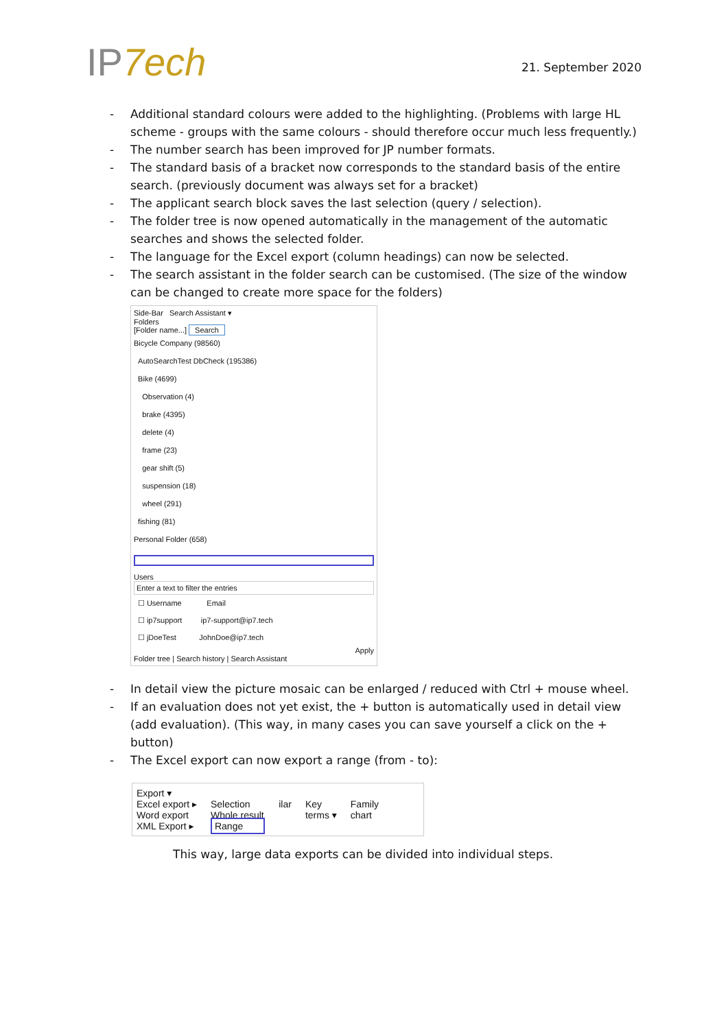IP7ech
21. September 2020
- Additional standard colours were added to the highlighting. (Problems with large HL scheme - groups with the same colours - should therefore occur much less frequently.)
- The number search has been improved for JP number formats.
- The standard basis of a bracket now corresponds to the standard basis of the entire search. (previously document was always set for a bracket)
- The applicant search block saves the last selection (query / selection).
- The folder tree is now opened automatically in the management of the automatic searches and shows the selected folder.
- The language for the Excel export (column headings) can now be selected.
- The search assistant in the folder search can be customised. (The size of the window can be changed to create more space for the folders)
Side-Bar Search Assistant ▾
Folders
[Folder name...] Search
Bicycle Company (98560)
AutoSearchTest DbCheck (195386)
Bike (4699)
Observation (4)
brake (4395)
delete (4)
frame (23)
gear shift (5)
suspension (18)
wheel (291)
fishing (81)
Personal Folder (658)
Users
Enter a text to filter the entries
☐ Username Email
☐ ip7support ip7-support@ip7.tech
☐ jDoeTest JohnDoe@ip7.tech
Apply
Folder tree | Search history | Search Assistant
- In detail view the picture mosaic can be enlarged / reduced with Ctrl + mouse wheel.
- If an evaluation does not yet exist, the + button is automatically used in detail view (add evaluation). (This way, in many cases you can save yourself a click on the + button)
- The Excel export can now export a range (from - to):
Export ▾
Excel export ▸
Word export
XML Export ▸
Selection
Whole result
Range
ilar
Key
terms ▾
Family
chart
This way, large data exports can be divided into individual steps.